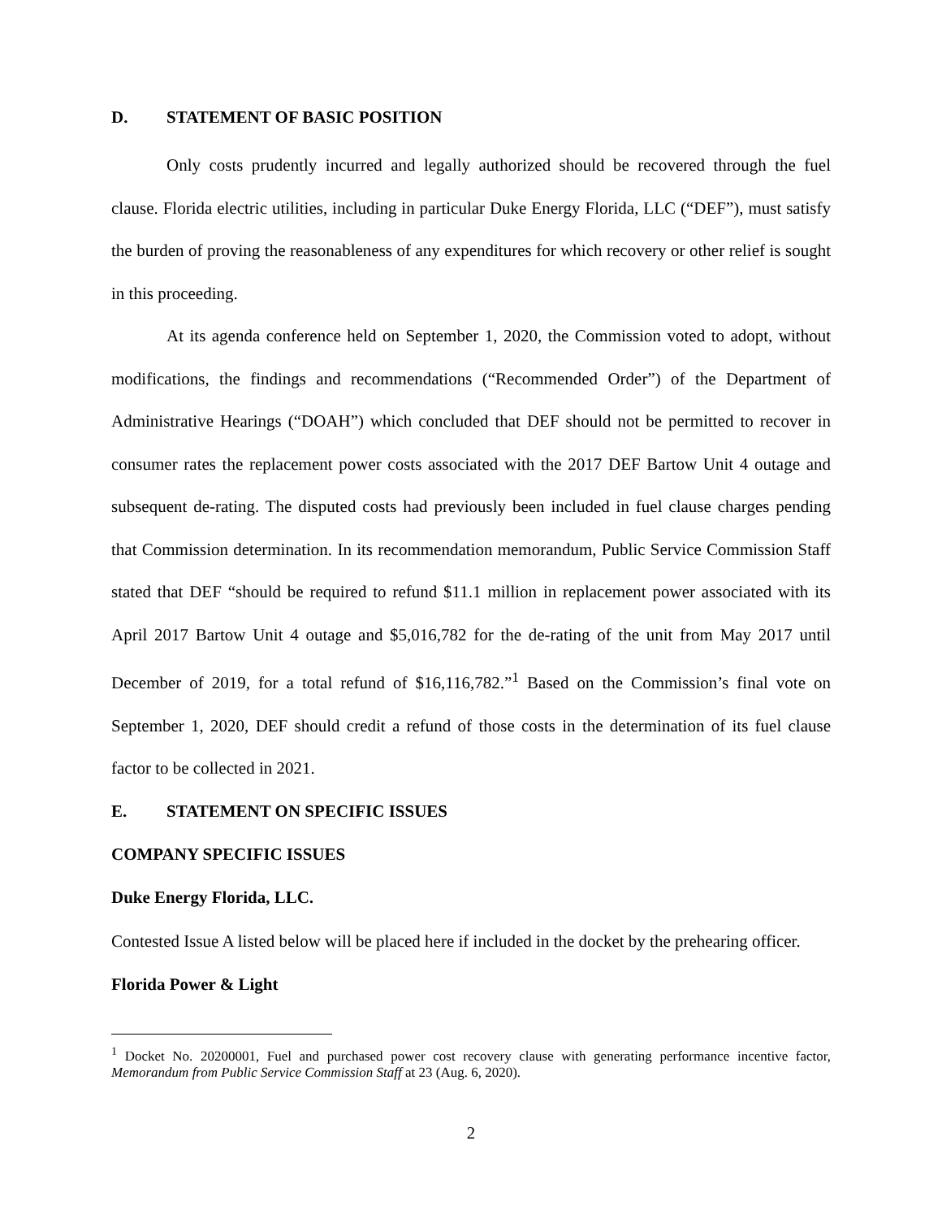D. STATEMENT OF BASIC POSITION
Only costs prudently incurred and legally authorized should be recovered through the fuel clause. Florida electric utilities, including in particular Duke Energy Florida, LLC (“DEF”), must satisfy the burden of proving the reasonableness of any expenditures for which recovery or other relief is sought in this proceeding.
At its agenda conference held on September 1, 2020, the Commission voted to adopt, without modifications, the findings and recommendations (“Recommended Order”) of the Department of Administrative Hearings (“DOAH”) which concluded that DEF should not be permitted to recover in consumer rates the replacement power costs associated with the 2017 DEF Bartow Unit 4 outage and subsequent de-rating. The disputed costs had previously been included in fuel clause charges pending that Commission determination. In its recommendation memorandum, Public Service Commission Staff stated that DEF “should be required to refund $11.1 million in replacement power associated with its April 2017 Bartow Unit 4 outage and $5,016,782 for the de-rating of the unit from May 2017 until December of 2019, for a total refund of $16,116,782.”<sup>1</sup> Based on the Commission’s final vote on September 1, 2020, DEF should credit a refund of those costs in the determination of its fuel clause factor to be collected in 2021.
E. STATEMENT ON SPECIFIC ISSUES
COMPANY SPECIFIC ISSUES
Duke Energy Florida, LLC.
Contested Issue A listed below will be placed here if included in the docket by the prehearing officer.
Florida Power & Light
<sup>1</sup> Docket No. 20200001, Fuel and purchased power cost recovery clause with generating performance incentive factor, Memorandum from Public Service Commission Staff at 23 (Aug. 6, 2020).
2